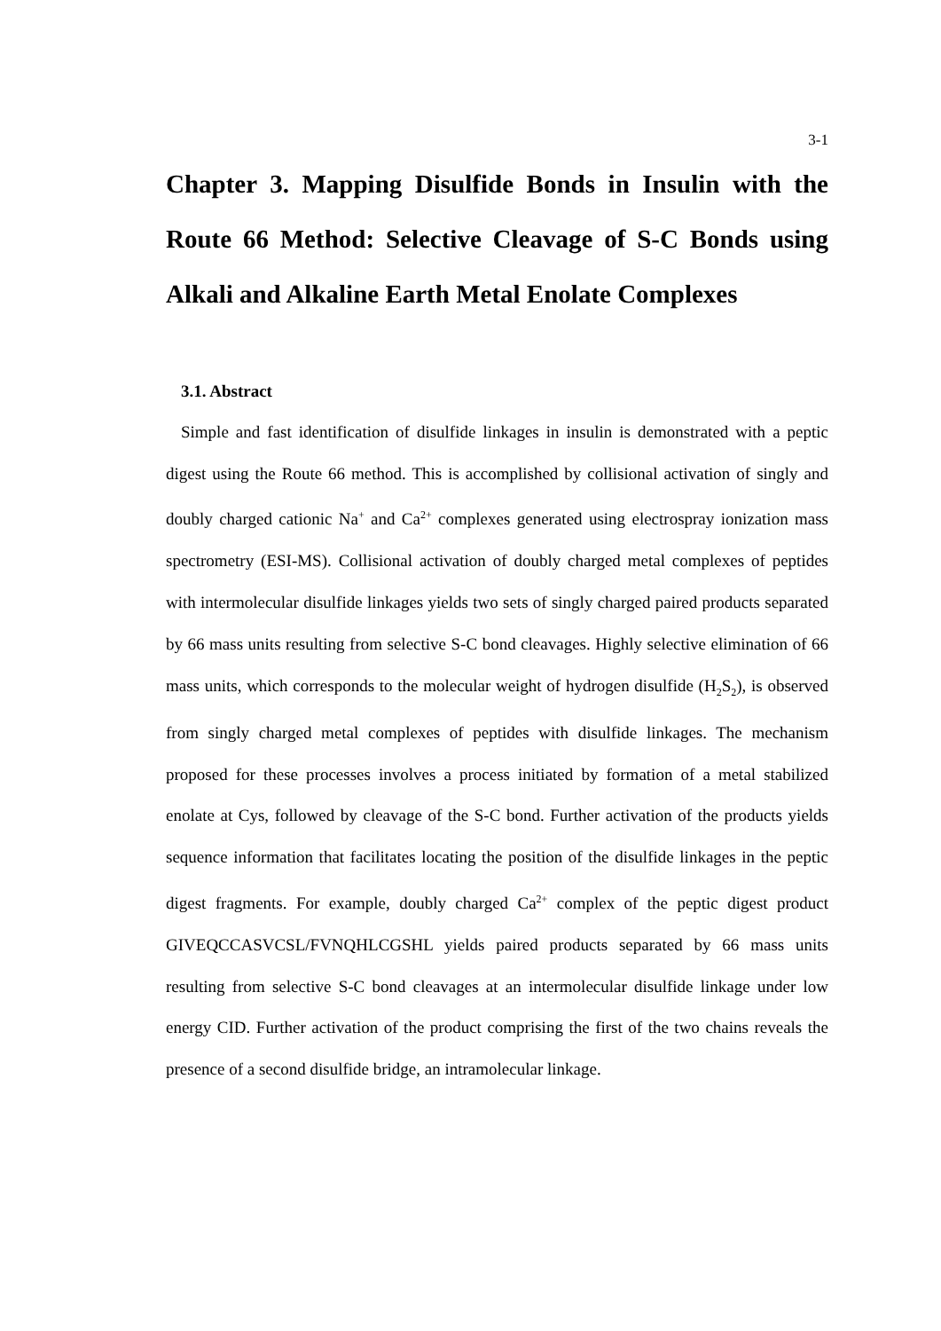3-1
Chapter 3. Mapping Disulfide Bonds in Insulin with the Route 66 Method: Selective Cleavage of S-C Bonds using Alkali and Alkaline Earth Metal Enolate Complexes
3.1. Abstract
Simple and fast identification of disulfide linkages in insulin is demonstrated with a peptic digest using the Route 66 method. This is accomplished by collisional activation of singly and doubly charged cationic Na<sup>+</sup> and Ca<sup>2+</sup> complexes generated using electrospray ionization mass spectrometry (ESI-MS). Collisional activation of doubly charged metal complexes of peptides with intermolecular disulfide linkages yields two sets of singly charged paired products separated by 66 mass units resulting from selective S-C bond cleavages. Highly selective elimination of 66 mass units, which corresponds to the molecular weight of hydrogen disulfide (H<sub>2</sub>S<sub>2</sub>), is observed from singly charged metal complexes of peptides with disulfide linkages. The mechanism proposed for these processes involves a process initiated by formation of a metal stabilized enolate at Cys, followed by cleavage of the S-C bond. Further activation of the products yields sequence information that facilitates locating the position of the disulfide linkages in the peptic digest fragments. For example, doubly charged Ca<sup>2+</sup> complex of the peptic digest product GIVEQCCASVCSL/FVNQHLCGSHL yields paired products separated by 66 mass units resulting from selective S-C bond cleavages at an intermolecular disulfide linkage under low energy CID. Further activation of the product comprising the first of the two chains reveals the presence of a second disulfide bridge, an intramolecular linkage.